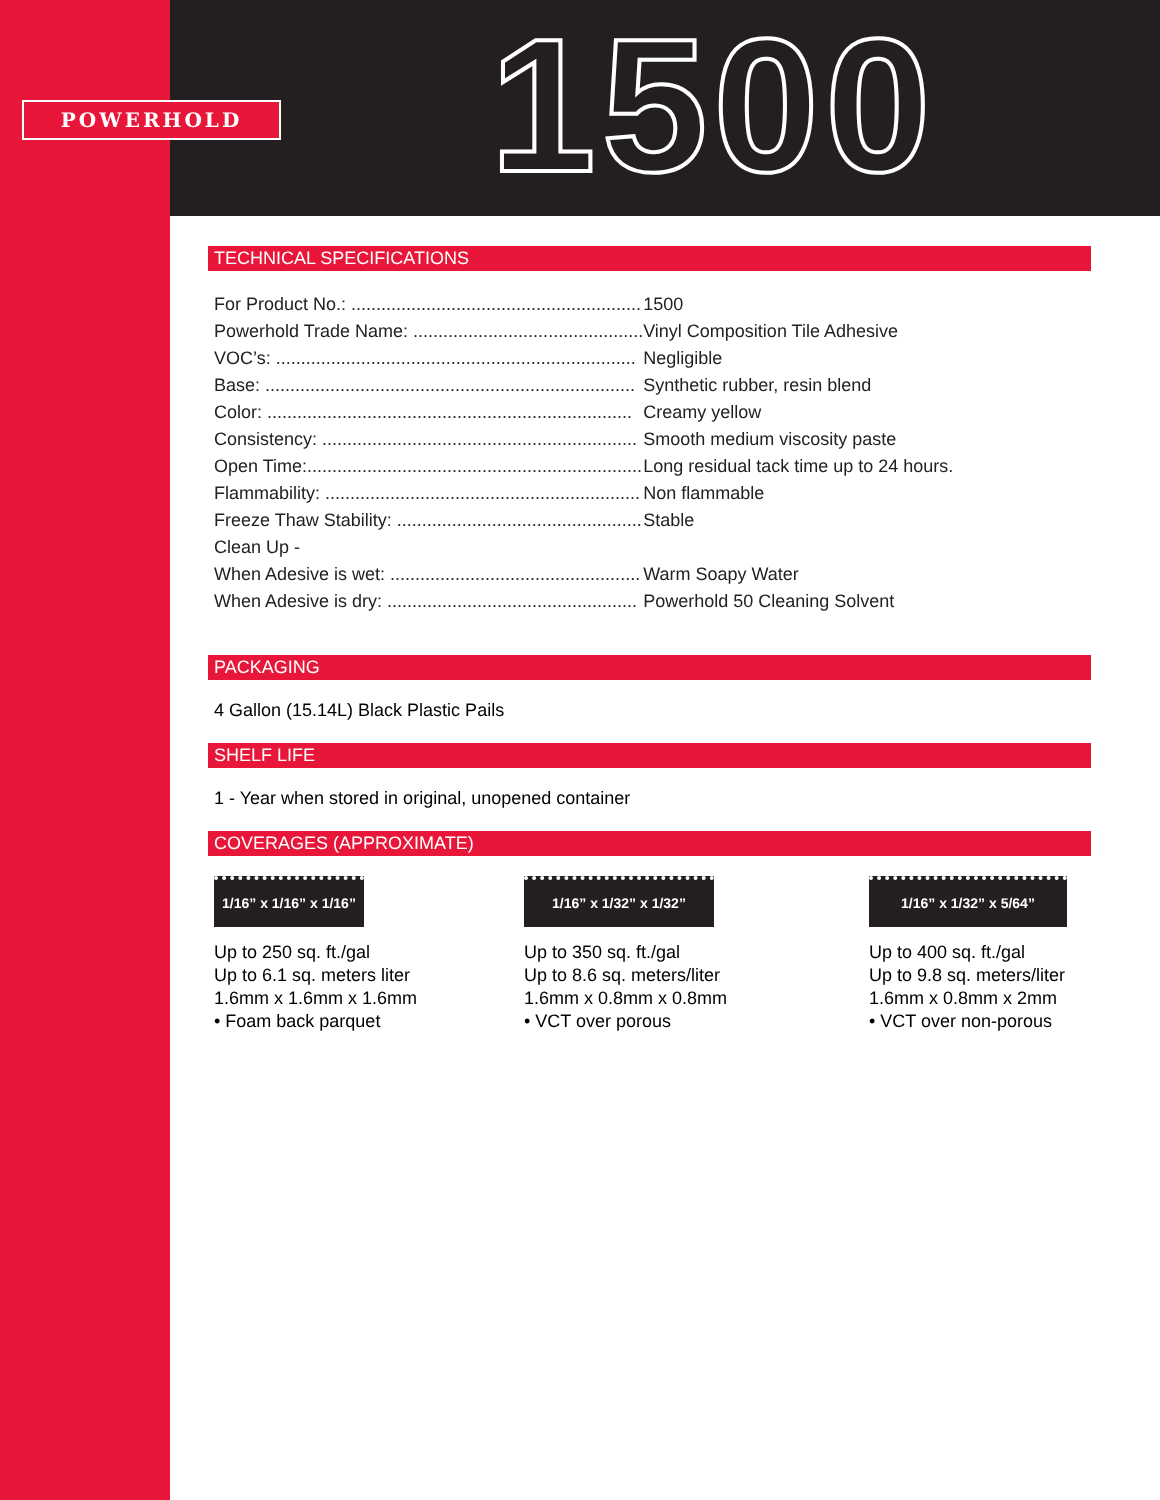POWERHOLD 1500
TECHNICAL SPECIFICATIONS
| For Product No.: .......................................................... | 1500 |
| Powerhold Trade Name: .............................................. | Vinyl Composition Tile Adhesive |
| VOC’s: ........................................................................ | Negligible |
| Base: .......................................................................... | Synthetic rubber, resin blend |
| Color: ......................................................................... | Creamy yellow |
| Consistency: ............................................................... | Smooth medium viscosity paste |
| Open Time:................................................................... | Long residual tack time up to 24 hours. |
| Flammability: ............................................................... | Non flammable |
| Freeze Thaw Stability: ................................................. | Stable |
| Clean Up - | |
| When Adesive is wet: .................................................. | Warm Soapy Water |
| When Adesive is dry: .................................................. | Powerhold 50 Cleaning Solvent |
PACKAGING
4 Gallon (15.14L) Black Plastic Pails
SHELF LIFE
1 - Year when stored in original, unopened container
COVERAGES (APPROXIMATE)
1/16” x 1/16” x 1/16”
Up to 250 sq. ft./gal
Up to 6.1 sq. meters liter
1.6mm x 1.6mm x 1.6mm
• Foam back parquet
1/16” x 1/32” x 1/32”
Up to 350 sq. ft./gal
Up to 8.6 sq. meters/liter
1.6mm x 0.8mm x 0.8mm
• VCT over porous
1/16” x 1/32” x 5/64”
Up to 400 sq. ft./gal
Up to 9.8 sq. meters/liter
1.6mm x 0.8mm x 2mm
• VCT over non-porous